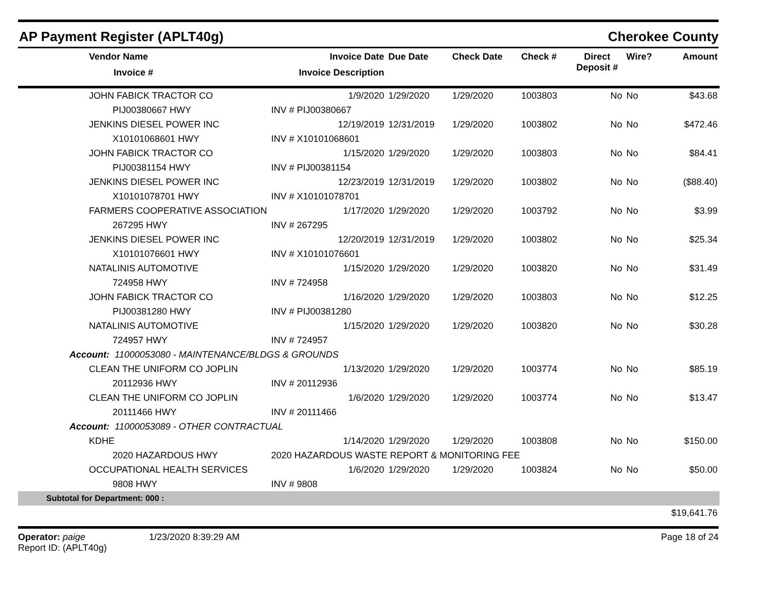AP Payment Register (APLT40g)
Cherokee County
| Vendor Name Invoice # | Invoice Date Invoice Description | Due Date | Check Date | Check # | Direct Deposit # | Wire? | Amount |
| --- | --- | --- | --- | --- | --- | --- | --- |
| JOHN FABICK TRACTOR CO | 1/9/2020 | 1/29/2020 | 1/29/2020 | 1003803 | No | No | $43.68 |
| PIJ00380667 HWY | INV # PIJ00380667 | | | | | | |
| JENKINS DIESEL POWER INC | 12/19/2019 | 12/31/2019 | 1/29/2020 | 1003802 | No | No | $472.46 |
| X10101068601 HWY | INV # X10101068601 | | | | | | |
| JOHN FABICK TRACTOR CO | 1/15/2020 | 1/29/2020 | 1/29/2020 | 1003803 | No | No | $84.41 |
| PIJ00381154 HWY | INV # PIJ00381154 | | | | | | |
| JENKINS DIESEL POWER INC | 12/23/2019 | 12/31/2019 | 1/29/2020 | 1003802 | No | No | ($88.40) |
| X10101078701 HWY | INV # X10101078701 | | | | | | |
| FARMERS COOPERATIVE ASSOCIATION | 1/17/2020 | 1/29/2020 | 1/29/2020 | 1003792 | No | No | $3.99 |
| 267295 HWY | INV # 267295 | | | | | | |
| JENKINS DIESEL POWER INC | 12/20/2019 | 12/31/2019 | 1/29/2020 | 1003802 | No | No | $25.34 |
| X10101076601 HWY | INV # X10101076601 | | | | | | |
| NATALINIS AUTOMOTIVE | 1/15/2020 | 1/29/2020 | 1/29/2020 | 1003820 | No | No | $31.49 |
| 724958 HWY | INV # 724958 | | | | | | |
| JOHN FABICK TRACTOR CO | 1/16/2020 | 1/29/2020 | 1/29/2020 | 1003803 | No | No | $12.25 |
| PIJ00381280 HWY | INV # PIJ00381280 | | | | | | |
| NATALINIS AUTOMOTIVE | 1/15/2020 | 1/29/2020 | 1/29/2020 | 1003820 | No | No | $30.28 |
| 724957 HWY | INV # 724957 | | | | | | |
| Account: 11000053080 - MAINTENANCE/BLDGS & GROUNDS | | | | | | | |
| CLEAN THE UNIFORM CO JOPLIN | 1/13/2020 | 1/29/2020 | 1/29/2020 | 1003774 | No | No | $85.19 |
| 20112936 HWY | INV # 20112936 | | | | | | |
| CLEAN THE UNIFORM CO JOPLIN | 1/6/2020 | 1/29/2020 | 1/29/2020 | 1003774 | No | No | $13.47 |
| 20111466 HWY | INV # 20111466 | | | | | | |
| Account: 11000053089 - OTHER CONTRACTUAL | | | | | | | |
| KDHE | 1/14/2020 | 1/29/2020 | 1/29/2020 | 1003808 | No | No | $150.00 |
| 2020 HAZARDOUS HWY | 2020 HAZARDOUS WASTE REPORT & MONITORING FEE | | | | | | |
| OCCUPATIONAL HEALTH SERVICES | 1/6/2020 | 1/29/2020 | 1/29/2020 | 1003824 | No | No | $50.00 |
| 9808 HWY | INV # 9808 | | | | | | |
| Subtotal for Department: 000 : | | | | | | | |
| | | | | | | | $19,641.76 |
Operator: paige
Report ID: (APLT40g)
1/23/2020 8:39:29 AM Page 18 of 24